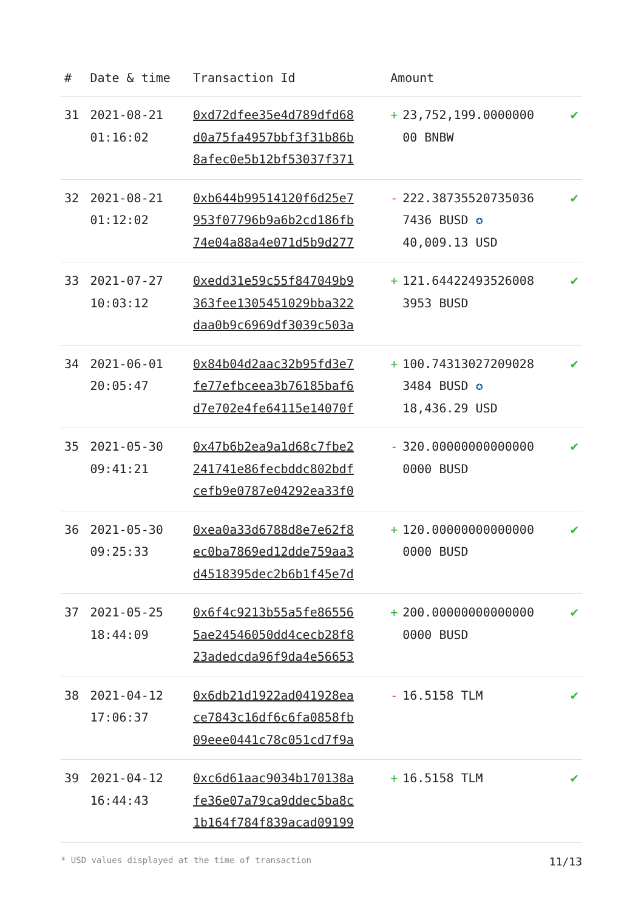| # | Date & time | Transaction Id | Amount | |
| --- | --- | --- | --- | --- |
| 31 | 2021-08-21 01:16:02 | 0xd72dfee35e4d789dfd68 d0a75fa4957bbf3f31b86b 8afec0e5b12bf53037f371 | + 23,752,199.0000000 00 BNBW | ✔ |
| 32 | 2021-08-21 01:12:02 | 0xb644b99514120f6d25e7 953f07796b9a6b2cd186fb 74e04a88a4e071d5b9d277 | - 222.38735520735036 7436 BUSD ✪ 40,009.13 USD | ✔ |
| 33 | 2021-07-27 10:03:12 | 0xedd31e59c55f847049b9 363fee1305451029bba322 daa0b9c6969df3039c503a | + 121.64422493526008 3953 BUSD | ✔ |
| 34 | 2021-06-01 20:05:47 | 0x84b04d2aac32b95fd3e7 fe77efbceea3b76185baf6 d7e702e4fe64115e14070f | + 100.74313027209028 3484 BUSD ✪ 18,436.29 USD | ✔ |
| 35 | 2021-05-30 09:41:21 | 0x47b6b2ea9a1d68c7fbe2 241741e86fecbddc802bdf cefb9e0787e04292ea33f0 | - 320.00000000000000 0000 BUSD | ✔ |
| 36 | 2021-05-30 09:25:33 | 0xea0a33d6788d8e7e62f8 ec0ba7869ed12dde759aa3 d4518395dec2b6b1f45e7d | + 120.00000000000000 0000 BUSD | ✔ |
| 37 | 2021-05-25 18:44:09 | 0x6f4c9213b55a5fe86556 5ae24546050dd4cecb28f8 23adedcda96f9da4e56653 | + 200.00000000000000 0000 BUSD | ✔ |
| 38 | 2021-04-12 17:06:37 | 0x6db21d1922ad041928ea ce7843c16df6c6fa0858fb 09eee0441c78c051cd7f9a | - 16.5158 TLM | ✔ |
| 39 | 2021-04-12 16:44:43 | 0xc6d61aac9034b170138a fe36e07a79ca9ddec5ba8c 1b164f784f839acad09199 | + 16.5158 TLM | ✔ |
* USD values displayed at the time of transaction 11/13